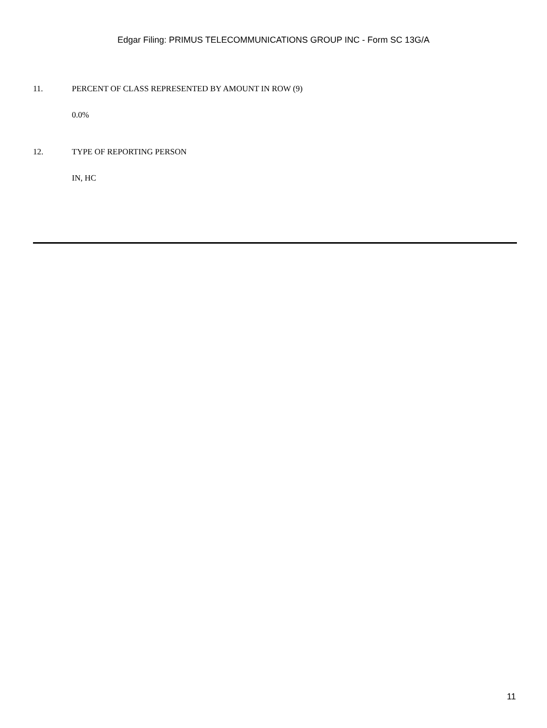Edgar Filing: PRIMUS TELECOMMUNICATIONS GROUP INC - Form SC 13G/A
11. PERCENT OF CLASS REPRESENTED BY AMOUNT IN ROW (9)
0.0%
12. TYPE OF REPORTING PERSON
IN, HC
11